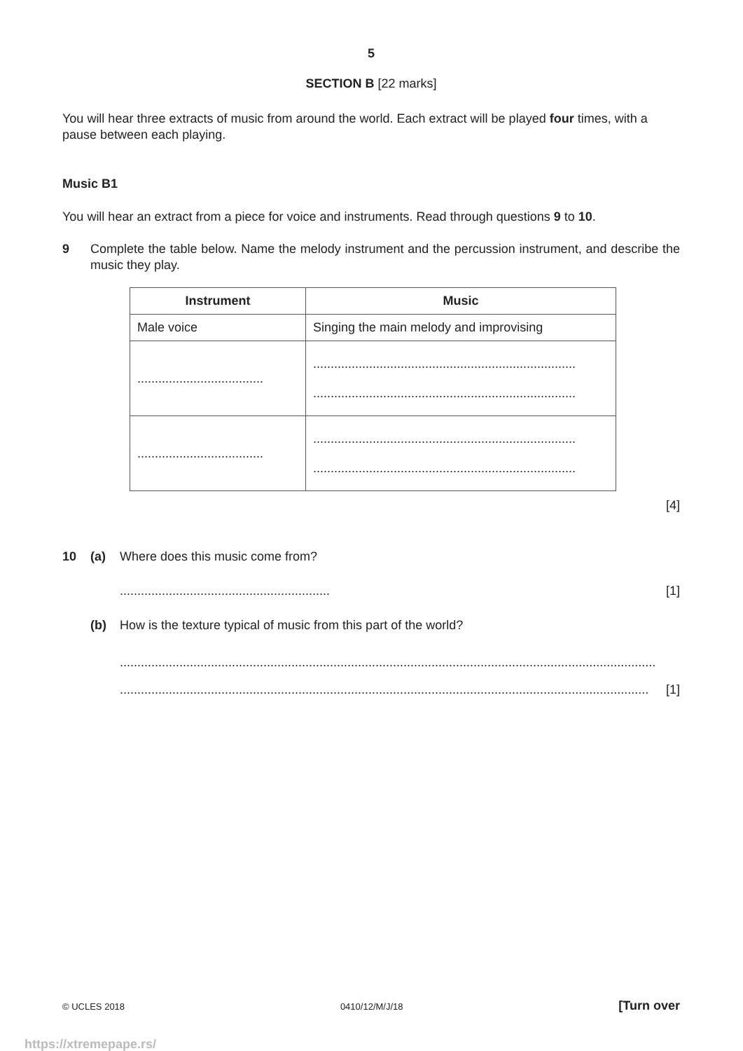5
SECTION B [22 marks]
You will hear three extracts of music from around the world. Each extract will be played four times, with a pause between each playing.
Music B1
You will hear an extract from a piece for voice and instruments. Read through questions 9 to 10.
9 Complete the table below. Name the melody instrument and the percussion instrument, and describe the music they play.
| Instrument | Music |
| --- | --- |
| Male voice | Singing the main melody and improvising |
| .................................... | ........................................................................... ........................................................................... |
| .................................... | ........................................................................... ........................................................................... |
[4]
10 (a) Where does this music come from?
............................................................ [1]
(b) How is the texture typical of music from this part of the world?
.........................................................................................................................................................
....................................................................................................................................................... [1]
© UCLES 2018 0410/12/M/J/18 [Turn over
https://xtremepape.rs/